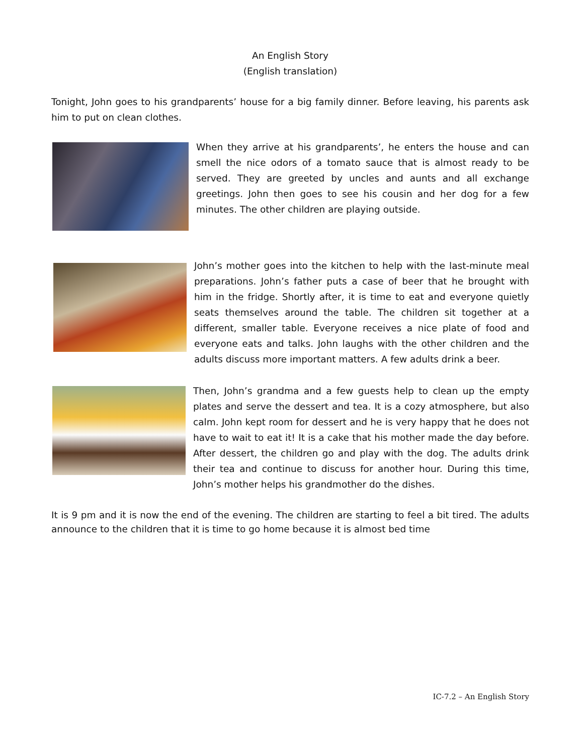An English Story
(English translation)
Tonight, John goes to his grandparents’ house for a big family dinner. Before leaving, his parents ask him to put on clean clothes.
When they arrive at his grandparents’, he enters the house and can smell the nice odors of a tomato sauce that is almost ready to be served. They are greeted by uncles and aunts and all exchange greetings. John then goes to see his cousin and her dog for a few minutes. The other children are playing outside.
John’s mother goes into the kitchen to help with the last-minute meal preparations. John’s father puts a case of beer that he brought with him in the fridge. Shortly after, it is time to eat and everyone quietly seats themselves around the table. The children sit together at a different, smaller table. Everyone receives a nice plate of food and everyone eats and talks. John laughs with the other children and the adults discuss more important matters. A few adults drink a beer.
Then, John’s grandma and a few guests help to clean up the empty plates and serve the dessert and tea. It is a cozy atmosphere, but also calm. John kept room for dessert and he is very happy that he does not have to wait to eat it! It is a cake that his mother made the day before. After dessert, the children go and play with the dog. The adults drink their tea and continue to discuss for another hour. During this time, John’s mother helps his grandmother do the dishes.
It is 9 pm and it is now the end of the evening. The children are starting to feel a bit tired. The adults announce to the children that it is time to go home because it is almost bed time
IC-7.2 – An English Story